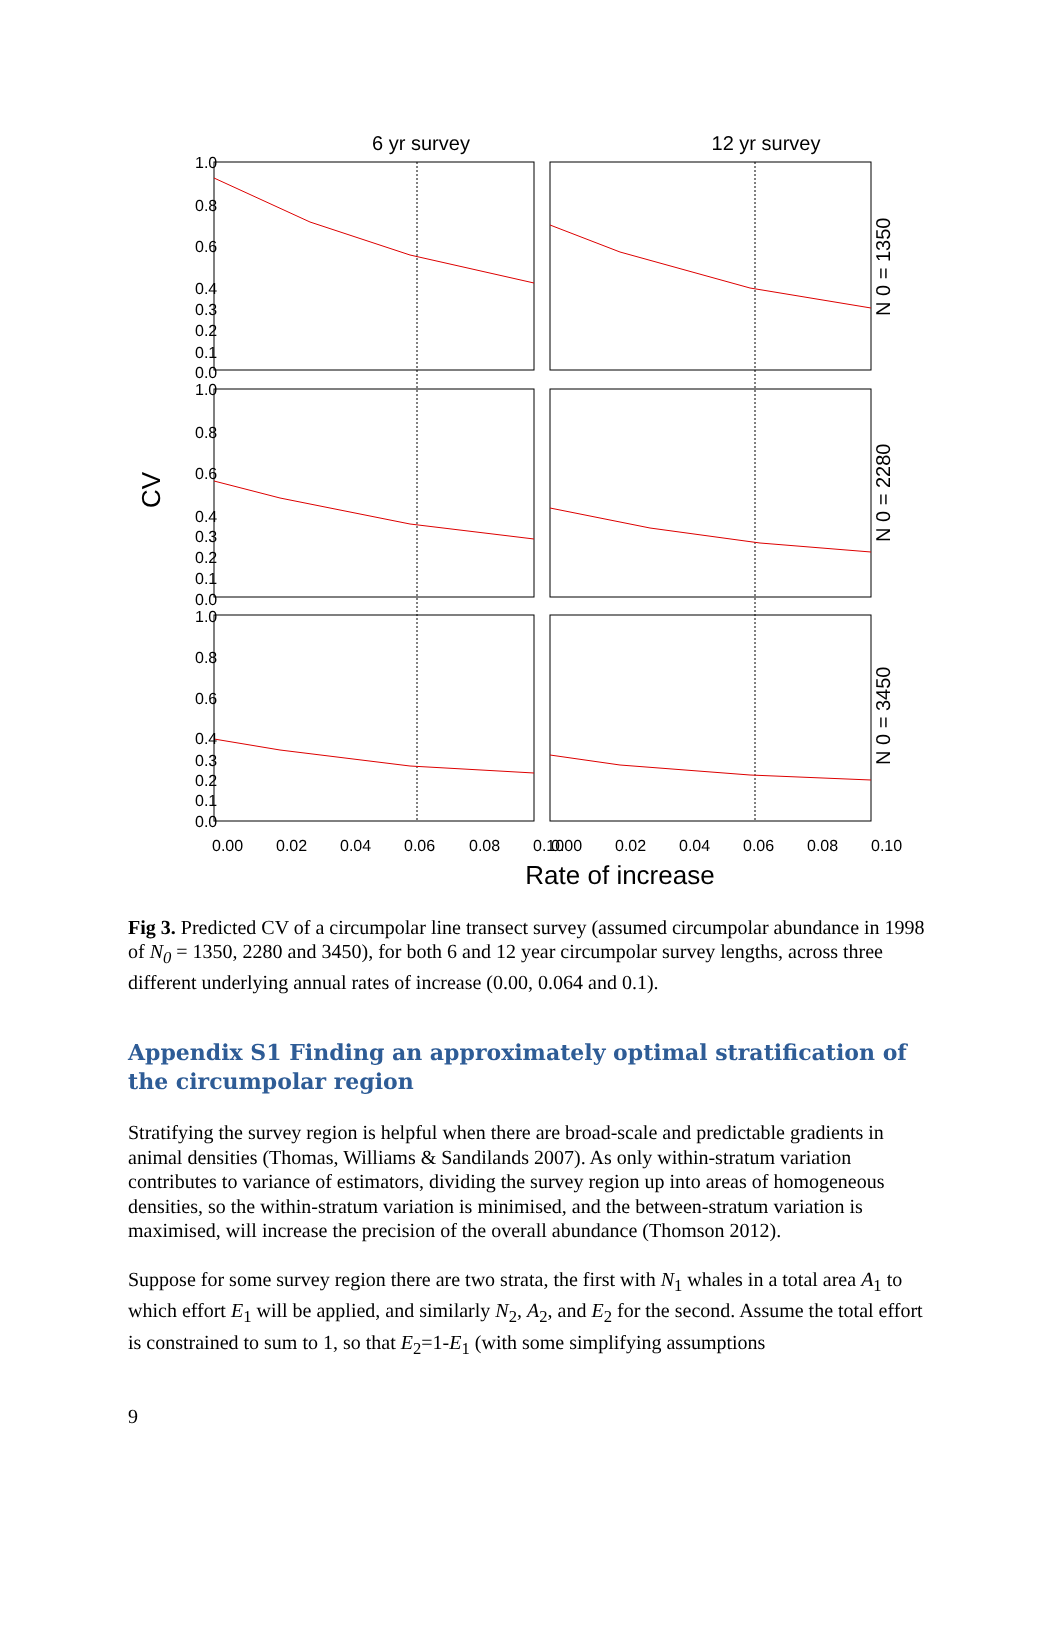6 yr survey
12 yr survey
CV
1.0
0.8
0.6
0.4
0.3
0.2
0.1
0.0
1.0
0.8
0.6
0.4
0.3
0.2
0.1
0.0
1.0
0.8
0.6
0.4
0.3
0.2
0.1
0.0
0.00
0.02
0.04
0.06
0.08
0.10
0.00
0.02
0.04
0.06
0.08
0.10
Rate of increase
N 0 = 1350
N 0 = 2280
N 0 = 3450
Fig 3. Predicted CV of a circumpolar line transect survey (assumed circumpolar abundance in 1998 of N<sub>0</sub> = 1350, 2280 and 3450), for both 6 and 12 year circumpolar survey lengths, across three different underlying annual rates of increase (0.00, 0.064 and 0.1).
Appendix S1 Finding an approximately optimal stratification of the circumpolar region
Stratifying the survey region is helpful when there are broad-scale and predictable gradients in animal densities (Thomas, Williams & Sandilands 2007). As only within-stratum variation contributes to variance of estimators, dividing the survey region up into areas of homogeneous densities, so the within-stratum variation is minimised, and the between-stratum variation is maximised, will increase the precision of the overall abundance (Thomson 2012).
Suppose for some survey region there are two strata, the first with N<sub>1</sub> whales in a total area A<sub>1</sub> to which effort E<sub>1</sub> will be applied, and similarly N<sub>2</sub>, A<sub>2</sub>, and E<sub>2</sub> for the second. Assume the total effort is constrained to sum to 1, so that E<sub>2</sub>=1-E<sub>1</sub> (with some simplifying assumptions
9